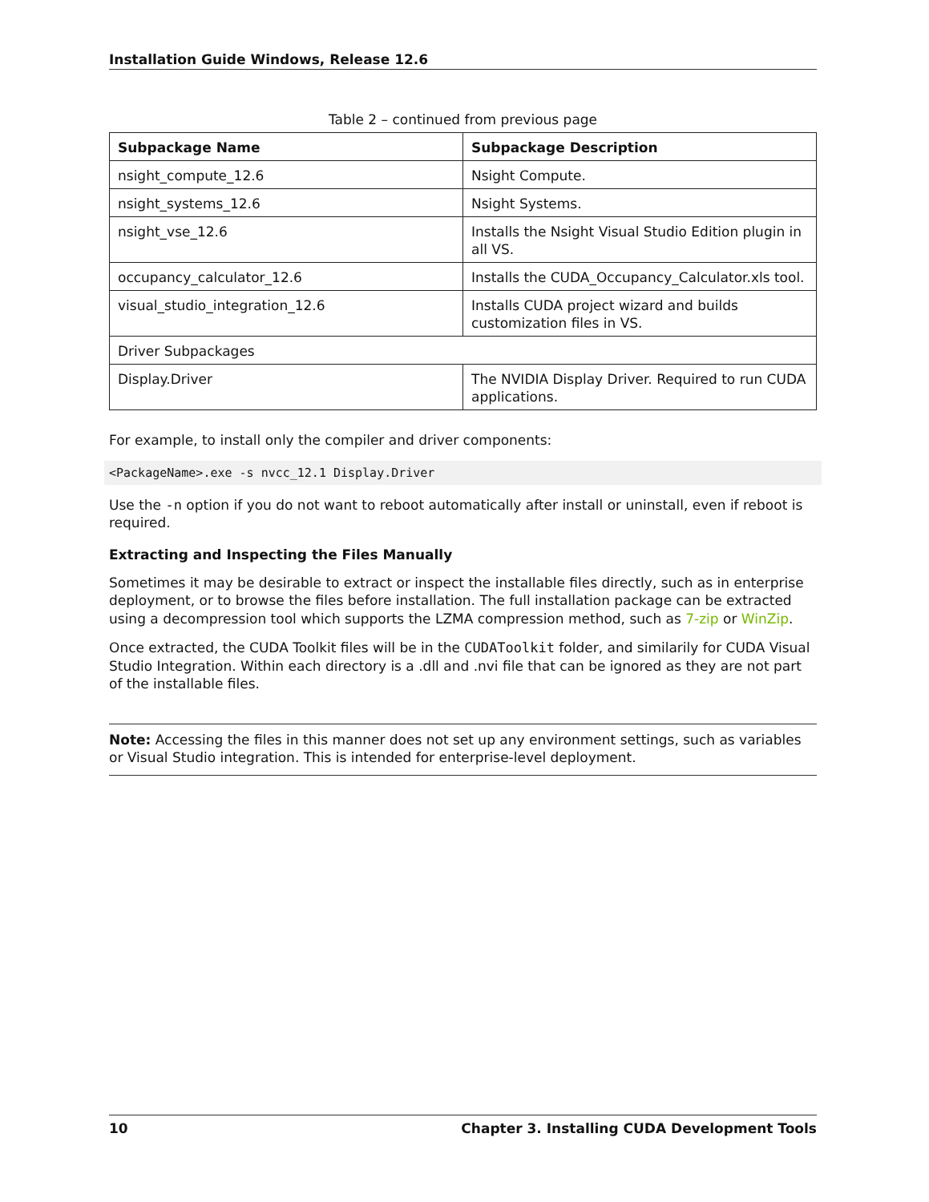Installation Guide Windows, Release 12.6
Table 2 – continued from previous page
| Subpackage Name | Subpackage Description |
| --- | --- |
| nsight_compute_12.6 | Nsight Compute. |
| nsight_systems_12.6 | Nsight Systems. |
| nsight_vse_12.6 | Installs the Nsight Visual Studio Edition plugin in all VS. |
| occupancy_calculator_12.6 | Installs the CUDA_Occupancy_Calculator.xls tool. |
| visual_studio_integration_12.6 | Installs CUDA project wizard and builds customization files in VS. |
| Driver Subpackages | |
| Display.Driver | The NVIDIA Display Driver. Required to run CUDA applications. |
For example, to install only the compiler and driver components:
<PackageName>.exe -s nvcc_12.1 Display.Driver
Use the -n option if you do not want to reboot automatically after install or uninstall, even if reboot is required.
Extracting and Inspecting the Files Manually
Sometimes it may be desirable to extract or inspect the installable files directly, such as in enterprise deployment, or to browse the files before installation. The full installation package can be extracted using a decompression tool which supports the LZMA compression method, such as 7-zip or WinZip.
Once extracted, the CUDA Toolkit files will be in the CUDAToolkit folder, and similarily for CUDA Visual Studio Integration. Within each directory is a .dll and .nvi file that can be ignored as they are not part of the installable files.
Note: Accessing the files in this manner does not set up any environment settings, such as variables or Visual Studio integration. This is intended for enterprise-level deployment.
10 Chapter 3. Installing CUDA Development Tools